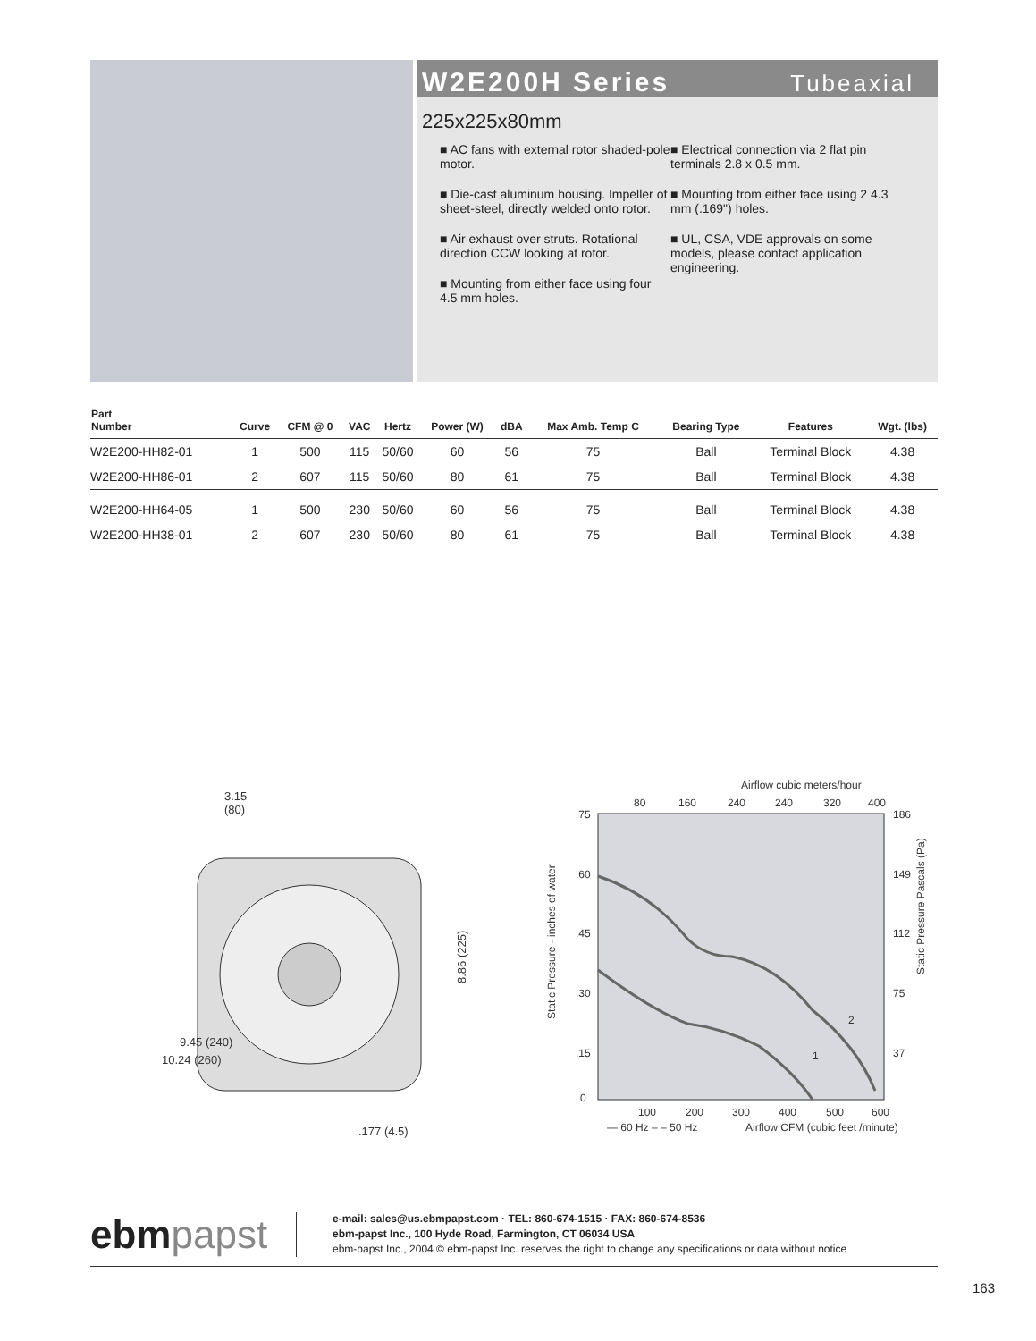W2E200H Series Tubeaxial
225x225x80mm
■ AC fans with external rotor shaded-pole motor.
■ Die-cast aluminum housing. Impeller of sheet-steel, directly welded onto rotor.
■ Air exhaust over struts. Rotational direction CCW looking at rotor.
■ Mounting from either face using four 4.5 mm holes.
■ Electrical connection via 2 flat pin terminals 2.8 x 0.5 mm.
■ Mounting from either face using 2 4.3 mm (.169") holes.
■ UL, CSA, VDE approvals on some models, please contact application engineering.
| Part Number | Curve | CFM @ 0 | VAC | Hertz | Power (W) | dBA | Max Amb. Temp C | Bearing Type | Features | Wgt. (lbs) |
| --- | --- | --- | --- | --- | --- | --- | --- | --- | --- | --- |
| W2E200-HH82-01 | 1 | 500 | 115 | 50/60 | 60 | 56 | 75 | Ball | Terminal Block | 4.38 |
| W2E200-HH86-01 | 2 | 607 | 115 | 50/60 | 80 | 61 | 75 | Ball | Terminal Block | 4.38 |
| W2E200-HH64-05 | 1 | 500 | 230 | 50/60 | 60 | 56 | 75 | Ball | Terminal Block | 4.38 |
| W2E200-HH38-01 | 2 | 607 | 230 | 50/60 | 80 | 61 | 75 | Ball | Terminal Block | 4.38 |
3.15
(80)
8.86 (225)
9.45 (240)
10.24 (260)
.177 (4.5)
Airflow cubic meters/hour
80
160
240
240
320
400
.75
.60
.45
.30
.15
0
186
149
112
75
37
100
200
300
400
500
600
Static Pressure - inches of water
Static Pressure Pascals (Pa)
2
1
— 60 Hz – – 50 Hz
Airflow CFM (cubic feet /minute)
ebmpapst
e-mail: sales@us.ebmpapst.com · TEL: 860-674-1515 · FAX: 860-674-8536
ebm-papst Inc., 100 Hyde Road, Farmington, CT 06034 USA
ebm-papst Inc., 2004 © ebm-papst Inc. reserves the right to change any specifications or data without notice
163